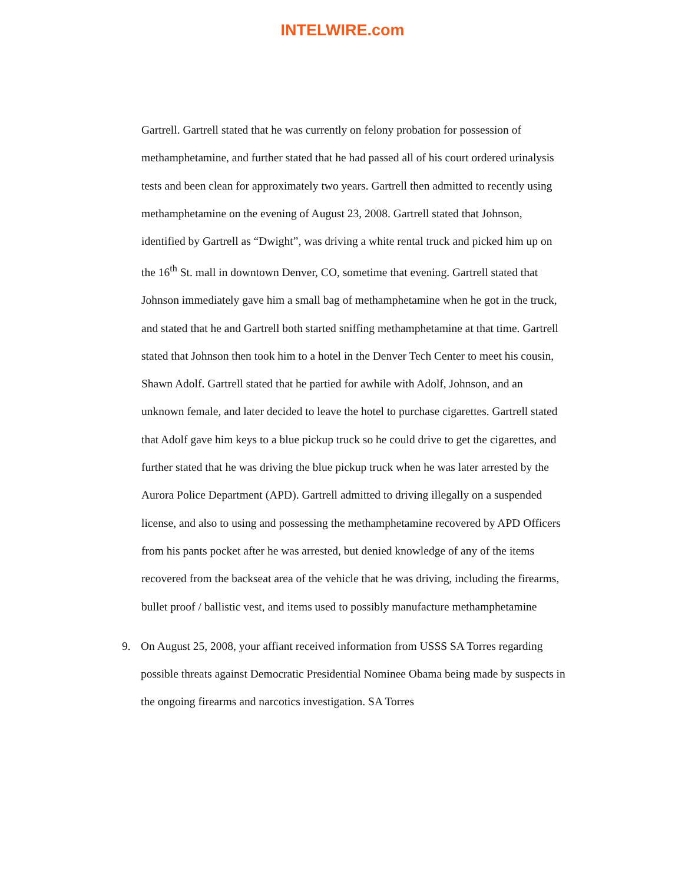INTELWIRE.com
Gartrell. Gartrell stated that he was currently on felony probation for possession of methamphetamine, and further stated that he had passed all of his court ordered urinalysis tests and been clean for approximately two years. Gartrell then admitted to recently using methamphetamine on the evening of August 23, 2008. Gartrell stated that Johnson, identified by Gartrell as “Dwight”, was driving a white rental truck and picked him up on the 16<sup>th</sup> St. mall in downtown Denver, CO, sometime that evening. Gartrell stated that Johnson immediately gave him a small bag of methamphetamine when he got in the truck, and stated that he and Gartrell both started sniffing methamphetamine at that time. Gartrell stated that Johnson then took him to a hotel in the Denver Tech Center to meet his cousin, Shawn Adolf. Gartrell stated that he partied for awhile with Adolf, Johnson, and an unknown female, and later decided to leave the hotel to purchase cigarettes. Gartrell stated that Adolf gave him keys to a blue pickup truck so he could drive to get the cigarettes, and further stated that he was driving the blue pickup truck when he was later arrested by the Aurora Police Department (APD). Gartrell admitted to driving illegally on a suspended license, and also to using and possessing the methamphetamine recovered by APD Officers from his pants pocket after he was arrested, but denied knowledge of any of the items recovered from the backseat area of the vehicle that he was driving, including the firearms, bullet proof / ballistic vest, and items used to possibly manufacture methamphetamine
9. On August 25, 2008, your affiant received information from USSS SA Torres regarding possible threats against Democratic Presidential Nominee Obama being made by suspects in the ongoing firearms and narcotics investigation. SA Torres